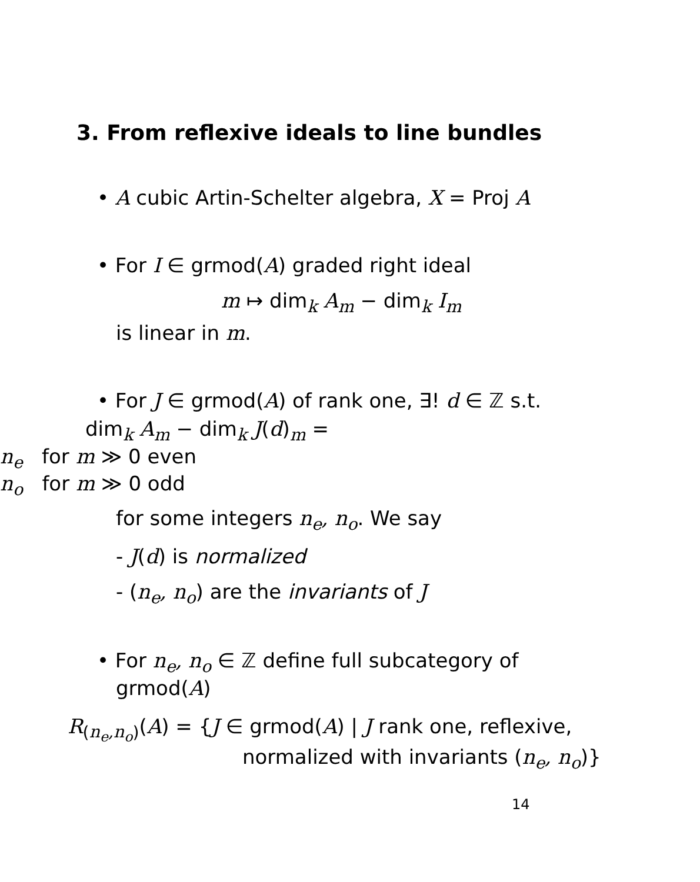3. From reflexive ideals to line bundles
• A cubic Artin-Schelter algebra, X = Proj A
• For I ∈ grmod(A) graded right ideal
m ↦ dim<sub>k</sub> A<sub>m</sub> − dim<sub>k</sub> I<sub>m</sub>
is linear in m.
• For J ∈ grmod(A) of rank one, ∃! d ∈ ℤ s.t.
dim<sub>k</sub> A<sub>m</sub> − dim<sub>k</sub> J(d)<sub>m</sub> =
n<sub>e</sub> for m ≫ 0 even
n<sub>o</sub> for m ≫ 0 odd
for some integers n<sub>e</sub>, n<sub>o</sub>. We say
- J(d) is normalized
- (n<sub>e</sub>, n<sub>o</sub>) are the invariants of J
• For n<sub>e</sub>, n<sub>o</sub> ∈ ℤ define full subcategory of
grmod(A)
R<sub>(n<sub>e</sub>,n<sub>o</sub>)</sub>(A) = {J ∈ grmod(A) | J rank one, reflexive,
normalized with invariants (n<sub>e</sub>, n<sub>o</sub>)}
14